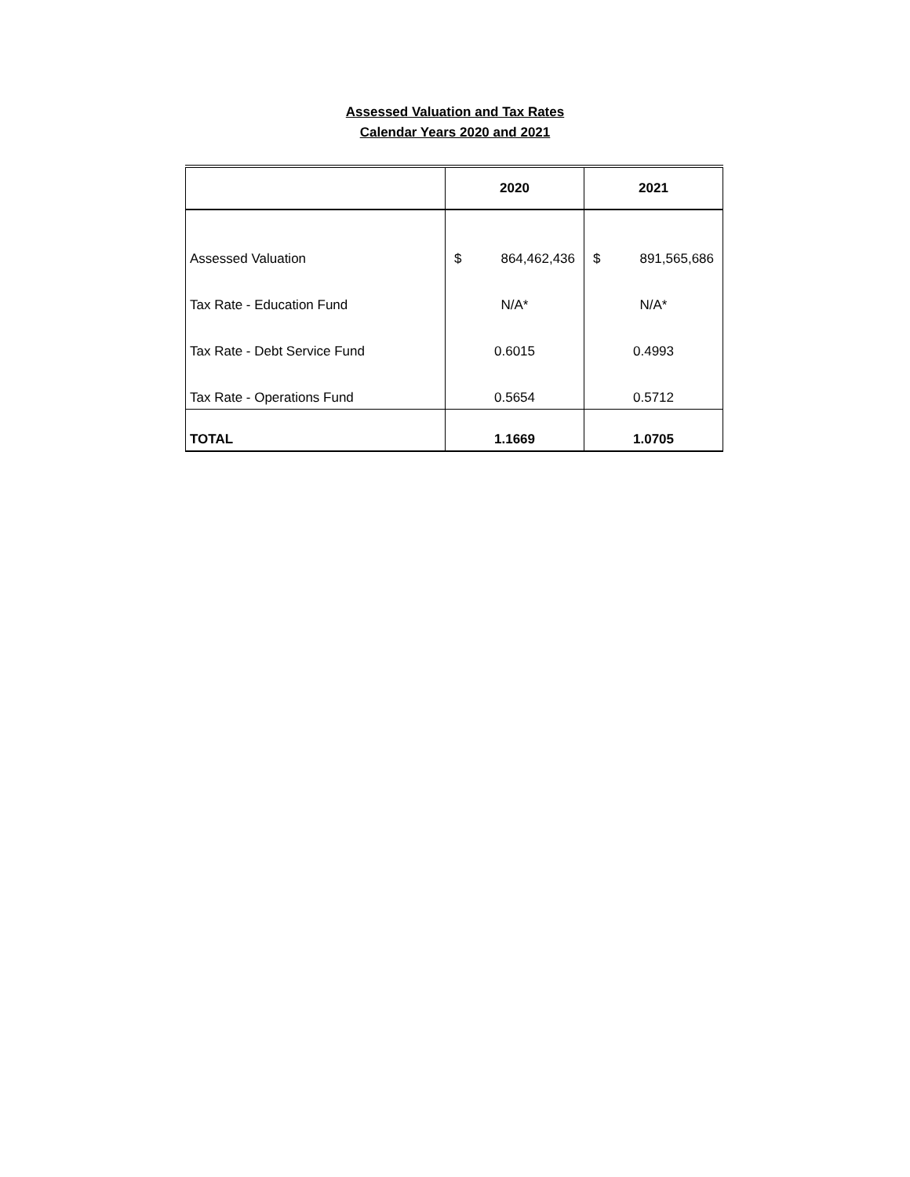Assessed Valuation and Tax Rates
Calendar Years 2020 and 2021
| | 2020 | 2021 |
| --- | --- | --- |
| Assessed Valuation | $ 864,462,436 | $ 891,565,686 |
| Tax Rate - Education Fund | N/A* | N/A* |
| Tax Rate - Debt Service Fund | 0.6015 | 0.4993 |
| Tax Rate - Operations Fund | 0.5654 | 0.5712 |
| TOTAL | 1.1669 | 1.0705 |